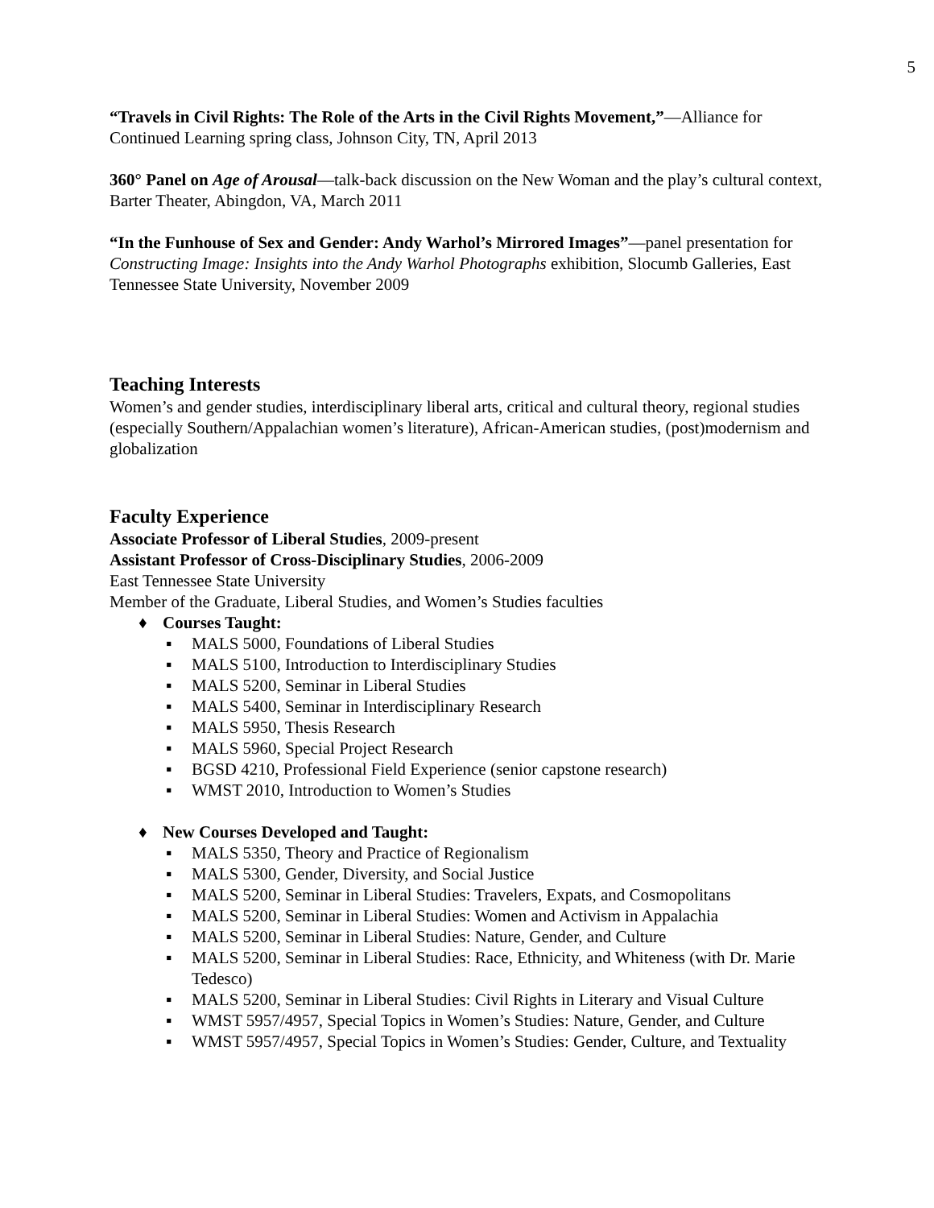5
“Travels in Civil Rights: The Role of the Arts in the Civil Rights Movement,”—Alliance for Continued Learning spring class, Johnson City, TN, April 2013
360° Panel on Age of Arousal—talk-back discussion on the New Woman and the play’s cultural context, Barter Theater, Abingdon, VA, March 2011
“In the Funhouse of Sex and Gender: Andy Warhol’s Mirrored Images”—panel presentation for Constructing Image: Insights into the Andy Warhol Photographs exhibition, Slocumb Galleries, East Tennessee State University, November 2009
Teaching Interests
Women’s and gender studies, interdisciplinary liberal arts, critical and cultural theory, regional studies (especially Southern/Appalachian women’s literature), African-American studies, (post)modernism and globalization
Faculty Experience
Associate Professor of Liberal Studies, 2009-present
Assistant Professor of Cross-Disciplinary Studies, 2006-2009
East Tennessee State University
Member of the Graduate, Liberal Studies, and Women’s Studies faculties
♦ Courses Taught:
▪ MALS 5000, Foundations of Liberal Studies
▪ MALS 5100, Introduction to Interdisciplinary Studies
▪ MALS 5200, Seminar in Liberal Studies
▪ MALS 5400, Seminar in Interdisciplinary Research
▪ MALS 5950, Thesis Research
▪ MALS 5960, Special Project Research
▪ BGSD 4210, Professional Field Experience (senior capstone research)
▪ WMST 2010, Introduction to Women’s Studies
♦ New Courses Developed and Taught:
▪ MALS 5350, Theory and Practice of Regionalism
▪ MALS 5300, Gender, Diversity, and Social Justice
▪ MALS 5200, Seminar in Liberal Studies: Travelers, Expats, and Cosmopolitans
▪ MALS 5200, Seminar in Liberal Studies: Women and Activism in Appalachia
▪ MALS 5200, Seminar in Liberal Studies: Nature, Gender, and Culture
▪ MALS 5200, Seminar in Liberal Studies: Race, Ethnicity, and Whiteness (with Dr. Marie Tedesco)
▪ MALS 5200, Seminar in Liberal Studies: Civil Rights in Literary and Visual Culture
▪ WMST 5957/4957, Special Topics in Women’s Studies: Nature, Gender, and Culture
▪ WMST 5957/4957, Special Topics in Women’s Studies: Gender, Culture, and Textuality